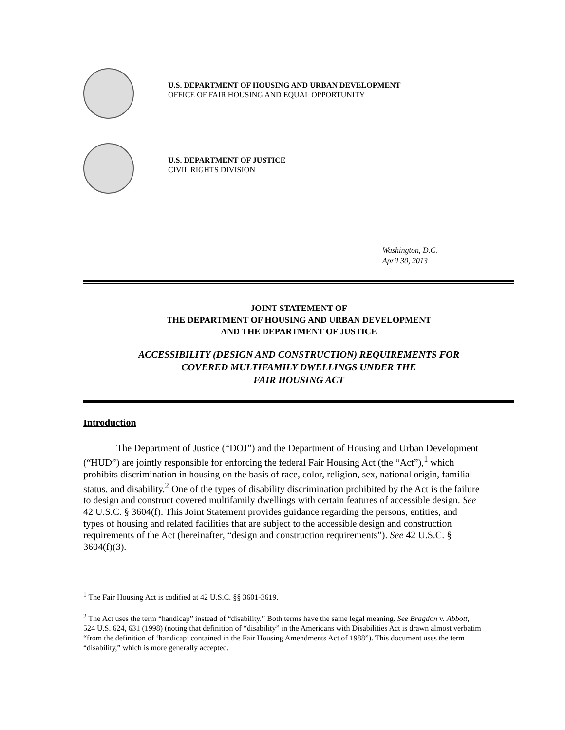U.S. DEPARTMENT OF HOUSING AND URBAN DEVELOPMENT
OFFICE OF FAIR HOUSING AND EQUAL OPPORTUNITY
U.S. DEPARTMENT OF JUSTICE
CIVIL RIGHTS DIVISION
Washington, D.C.
April 30, 2013
JOINT STATEMENT OF
THE DEPARTMENT OF HOUSING AND URBAN DEVELOPMENT
AND THE DEPARTMENT OF JUSTICE
ACCESSIBILITY (DESIGN AND CONSTRUCTION) REQUIREMENTS FOR
COVERED MULTIFAMILY DWELLINGS UNDER THE
FAIR HOUSING ACT
Introduction
The Department of Justice (“DOJ”) and the Department of Housing and Urban Development (“HUD”) are jointly responsible for enforcing the federal Fair Housing Act (the “Act”),<sup>1</sup> which prohibits discrimination in housing on the basis of race, color, religion, sex, national origin, familial status, and disability.<sup>2</sup> One of the types of disability discrimination prohibited by the Act is the failure to design and construct covered multifamily dwellings with certain features of accessible design. See 42 U.S.C. § 3604(f). This Joint Statement provides guidance regarding the persons, entities, and types of housing and related facilities that are subject to the accessible design and construction requirements of the Act (hereinafter, “design and construction requirements”). See 42 U.S.C. § 3604(f)(3).
<sup>1</sup> The Fair Housing Act is codified at 42 U.S.C. §§ 3601-3619.
<sup>2</sup> The Act uses the term “handicap” instead of “disability.” Both terms have the same legal meaning. See Bragdon v. Abbott, 524 U.S. 624, 631 (1998) (noting that definition of “disability” in the Americans with Disabilities Act is drawn almost verbatim “from the definition of ‘handicap’ contained in the Fair Housing Amendments Act of 1988”). This document uses the term “disability,” which is more generally accepted.